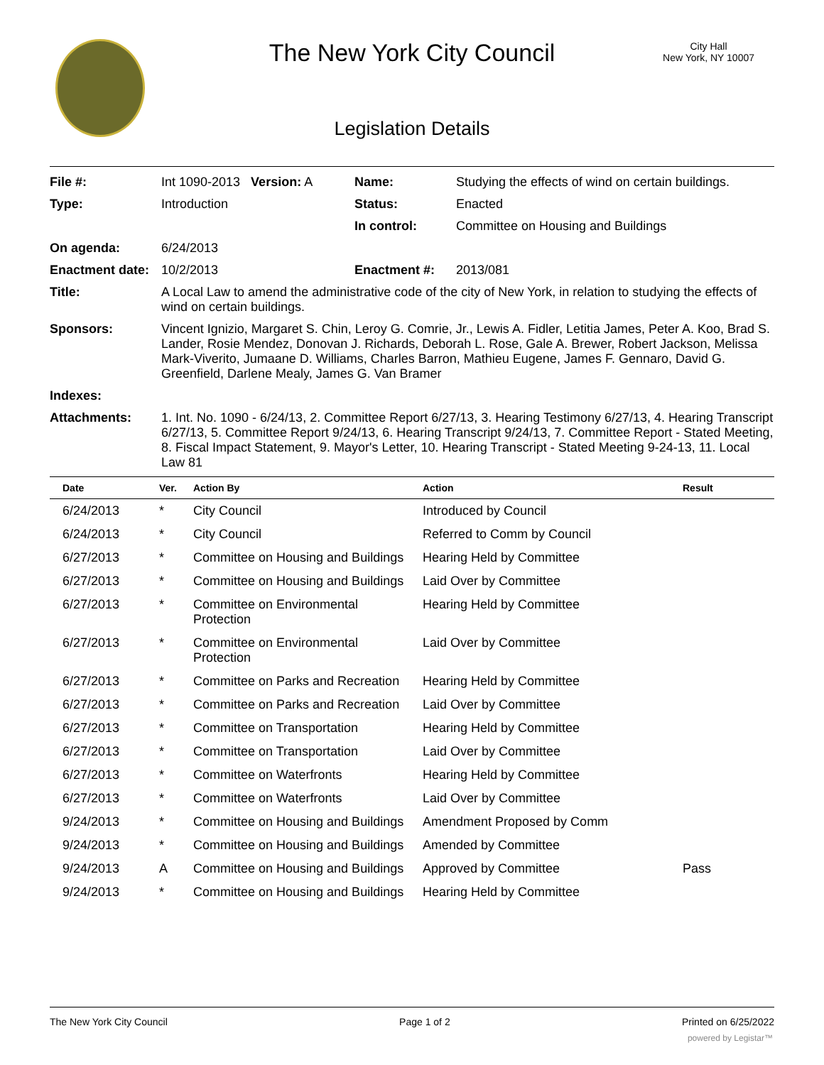The New York City Council
City Hall
New York, NY 10007
Legislation Details
| File #: | Int 1090-2013 Version: A | Name: | Studying the effects of wind on certain buildings. |
| Type: | Introduction | Status: | Enacted |
| | | In control: | Committee on Housing and Buildings |
| On agenda: | 6/24/2013 | | |
| Enactment date: | 10/2/2013 | Enactment #: | 2013/081 |
| Title: | A Local Law to amend the administrative code of the city of New York, in relation to studying the effects of wind on certain buildings. | | |
| Sponsors: | Vincent Ignizio, Margaret S. Chin, Leroy G. Comrie, Jr., Lewis A. Fidler, Letitia James, Peter A. Koo, Brad S. Lander, Rosie Mendez, Donovan J. Richards, Deborah L. Rose, Gale A. Brewer, Robert Jackson, Melissa Mark-Viverito, Jumaane D. Williams, Charles Barron, Mathieu Eugene, James F. Gennaro, David G. Greenfield, Darlene Mealy, James G. Van Bramer | | |
| Indexes: | | | |
| Attachments: | 1. Int. No. 1090 - 6/24/13, 2. Committee Report 6/27/13, 3. Hearing Testimony 6/27/13, 4. Hearing Transcript 6/27/13, 5. Committee Report 9/24/13, 6. Hearing Transcript 9/24/13, 7. Committee Report - Stated Meeting, 8. Fiscal Impact Statement, 9. Mayor's Letter, 10. Hearing Transcript - Stated Meeting 9-24-13, 11. Local Law 81 | | |
| Date | Ver. | Action By | Action | Result |
| --- | --- | --- | --- | --- |
| 6/24/2013 | * | City Council | Introduced by Council | |
| 6/24/2013 | * | City Council | Referred to Comm by Council | |
| 6/27/2013 | * | Committee on Housing and Buildings | Hearing Held by Committee | |
| 6/27/2013 | * | Committee on Housing and Buildings | Laid Over by Committee | |
| 6/27/2013 | * | Committee on Environmental Protection | Hearing Held by Committee | |
| 6/27/2013 | * | Committee on Environmental Protection | Laid Over by Committee | |
| 6/27/2013 | * | Committee on Parks and Recreation | Hearing Held by Committee | |
| 6/27/2013 | * | Committee on Parks and Recreation | Laid Over by Committee | |
| 6/27/2013 | * | Committee on Transportation | Hearing Held by Committee | |
| 6/27/2013 | * | Committee on Transportation | Laid Over by Committee | |
| 6/27/2013 | * | Committee on Waterfronts | Hearing Held by Committee | |
| 6/27/2013 | * | Committee on Waterfronts | Laid Over by Committee | |
| 9/24/2013 | * | Committee on Housing and Buildings | Amendment Proposed by Comm | |
| 9/24/2013 | * | Committee on Housing and Buildings | Amended by Committee | |
| 9/24/2013 | A | Committee on Housing and Buildings | Approved by Committee | Pass |
| 9/24/2013 | * | Committee on Housing and Buildings | Hearing Held by Committee | |
The New York City Council Page 1 of 2 Printed on 6/25/2022
powered by Legistar™